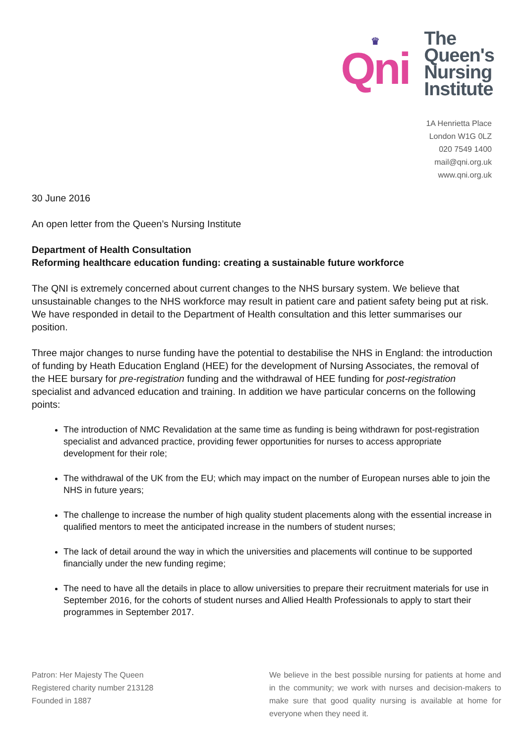♛
Qni
The
Queen's
Nursing
Institute
1A Henrietta Place
London W1G 0LZ
020 7549 1400
mail@qni.org.uk
www.qni.org.uk
30 June 2016
An open letter from the Queen’s Nursing Institute
Department of Health Consultation
Reforming healthcare education funding: creating a sustainable future workforce
The QNI is extremely concerned about current changes to the NHS bursary system. We believe that unsustainable changes to the NHS workforce may result in patient care and patient safety being put at risk. We have responded in detail to the Department of Health consultation and this letter summarises our position.
Three major changes to nurse funding have the potential to destabilise the NHS in England: the introduction of funding by Heath Education England (HEE) for the development of Nursing Associates, the removal of the HEE bursary for pre-registration funding and the withdrawal of HEE funding for post-registration specialist and advanced education and training. In addition we have particular concerns on the following points:
The introduction of NMC Revalidation at the same time as funding is being withdrawn for post-registration specialist and advanced practice, providing fewer opportunities for nurses to access appropriate development for their role;
The withdrawal of the UK from the EU; which may impact on the number of European nurses able to join the NHS in future years;
The challenge to increase the number of high quality student placements along with the essential increase in qualified mentors to meet the anticipated increase in the numbers of student nurses;
The lack of detail around the way in which the universities and placements will continue to be supported financially under the new funding regime;
The need to have all the details in place to allow universities to prepare their recruitment materials for use in September 2016, for the cohorts of student nurses and Allied Health Professionals to apply to start their programmes in September 2017.
Patron: Her Majesty The Queen
Registered charity number 213128
Founded in 1887
We believe in the best possible nursing for patients at home and in the community; we work with nurses and decision-makers to make sure that good quality nursing is available at home for everyone when they need it.